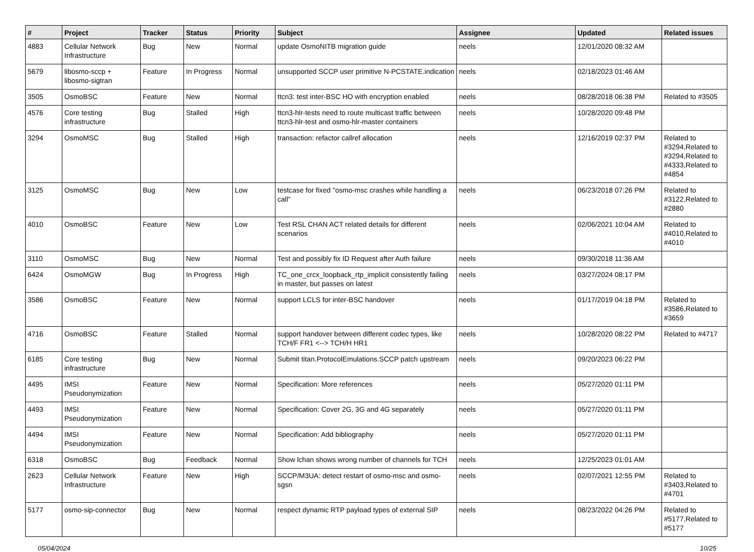| # | Project | Tracker | Status | Priority | Subject | Assignee | Updated | Related issues |
| --- | --- | --- | --- | --- | --- | --- | --- | --- |
| 4883 | Cellular Network Infrastructure | Bug | New | Normal | update OsmoNITB migration guide | neels | 12/01/2020 08:32 AM | |
| 5679 | libosmo-sccp + libosmo-sigtran | Feature | In Progress | Normal | unsupported SCCP user primitive N-PCSTATE.indication | neels | 02/18/2023 01:46 AM | |
| 3505 | OsmoBSC | Feature | New | Normal | ttcn3: test inter-BSC HO with encryption enabled | neels | 08/28/2018 06:38 PM | Related to #3505 |
| 4576 | Core testing infrastructure | Bug | Stalled | High | ttcn3-hlr-tests need to route multicast traffic between ttcn3-hlr-test and osmo-hlr-master containers | neels | 10/28/2020 09:48 PM | |
| 3294 | OsmoMSC | Bug | Stalled | High | transaction: refactor callref allocation | neels | 12/16/2019 02:37 PM | Related to #3294,Related to #3294,Related to #4333,Related to #4854 |
| 3125 | OsmoMSC | Bug | New | Low | testcase for fixed "osmo-msc crashes while handling a call" | neels | 06/23/2018 07:26 PM | Related to #3122,Related to #2880 |
| 4010 | OsmoBSC | Feature | New | Low | Test RSL CHAN ACT related details for different scenarios | neels | 02/06/2021 10:04 AM | Related to #4010,Related to #4010 |
| 3110 | OsmoMSC | Bug | New | Normal | Test and possibly fix ID Request after Auth failure | neels | 09/30/2018 11:36 AM | |
| 6424 | OsmoMGW | Bug | In Progress | High | TC_one_crcx_loopback_rtp_implicit consistently failing in master, but passes on latest | neels | 03/27/2024 08:17 PM | |
| 3586 | OsmoBSC | Feature | New | Normal | support LCLS for inter-BSC handover | neels | 01/17/2019 04:18 PM | Related to #3586,Related to #3659 |
| 4716 | OsmoBSC | Feature | Stalled | Normal | support handover between different codec types, like TCH/F FR1 <--> TCH/H HR1 | neels | 10/28/2020 08:22 PM | Related to #4717 |
| 6185 | Core testing infrastructure | Bug | New | Normal | Submit titan.ProtocolEmulations.SCCP patch upstream | neels | 09/20/2023 06:22 PM | |
| 4495 | IMSI Pseudonymization | Feature | New | Normal | Specification: More references | neels | 05/27/2020 01:11 PM | |
| 4493 | IMSI Pseudonymization | Feature | New | Normal | Specification: Cover 2G, 3G and 4G separately | neels | 05/27/2020 01:11 PM | |
| 4494 | IMSI Pseudonymization | Feature | New | Normal | Specification: Add bibliography | neels | 05/27/2020 01:11 PM | |
| 6318 | OsmoBSC | Bug | Feedback | Normal | Show lchan shows wrong number of channels for TCH | neels | 12/25/2023 01:01 AM | |
| 2623 | Cellular Network Infrastructure | Feature | New | High | SCCP/M3UA: detect restart of osmo-msc and osmo-sgsn | neels | 02/07/2021 12:55 PM | Related to #3403,Related to #4701 |
| 5177 | osmo-sip-connector | Bug | New | Normal | respect dynamic RTP payload types of external SIP | neels | 08/23/2022 04:26 PM | Related to #5177,Related to #5177 |
05/04/2024 10/25